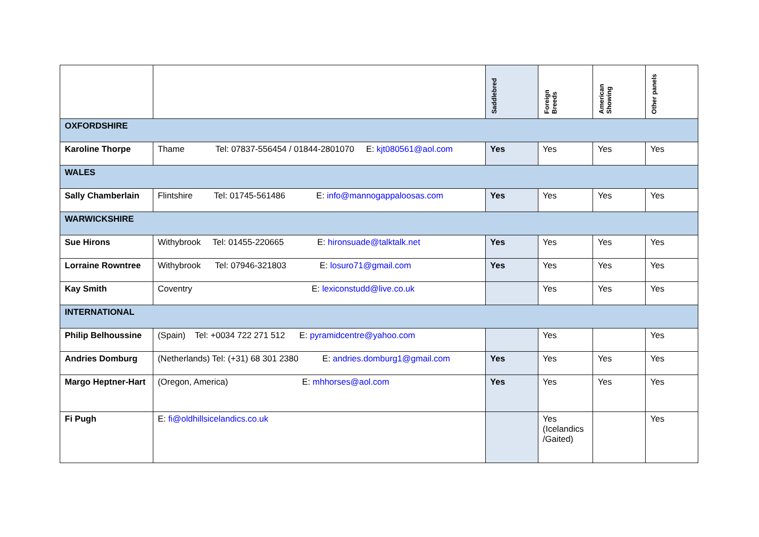| | | Saddlebred | Foreign Breeds | American Showing | Other panels |
| --- | --- | --- | --- | --- | --- |
| OXFORDSHIRE | | | | | |
| Karoline Thorpe | Thame Tel: 07837-556454 / 01844-2801070 E: kjt080561@aol.com | Yes | Yes | Yes | Yes |
| WALES | | | | | |
| Sally Chamberlain | Flintshire Tel: 01745-561486 E: info@mannogappaloosas.com | Yes | Yes | Yes | Yes |
| WARWICKSHIRE | | | | | |
| Sue Hirons | Withybrook Tel: 01455-220665 E: hironsuade@talktalk.net | Yes | Yes | Yes | Yes |
| Lorraine Rowntree | Withybrook Tel: 07946-321803 E: losuro71@gmail.com | Yes | Yes | Yes | Yes |
| Kay Smith | Coventry E: lexiconstudd@live.co.uk | | Yes | Yes | Yes |
| INTERNATIONAL | | | | | |
| Philip Belhoussine | (Spain) Tel: +0034 722 271 512 E: pyramidcentre@yahoo.com | | Yes | | Yes |
| Andries Domburg | (Netherlands) Tel: (+31) 68 301 2380 E: andries.domburg1@gmail.com | Yes | Yes | Yes | Yes |
| Margo Heptner-Hart | (Oregon, America) E: mhhorses@aol.com | Yes | Yes | Yes | Yes |
| Fi Pugh | E: fi@oldhillsicelandics.co.uk | | Yes (Icelandics /Gaited) | | Yes |